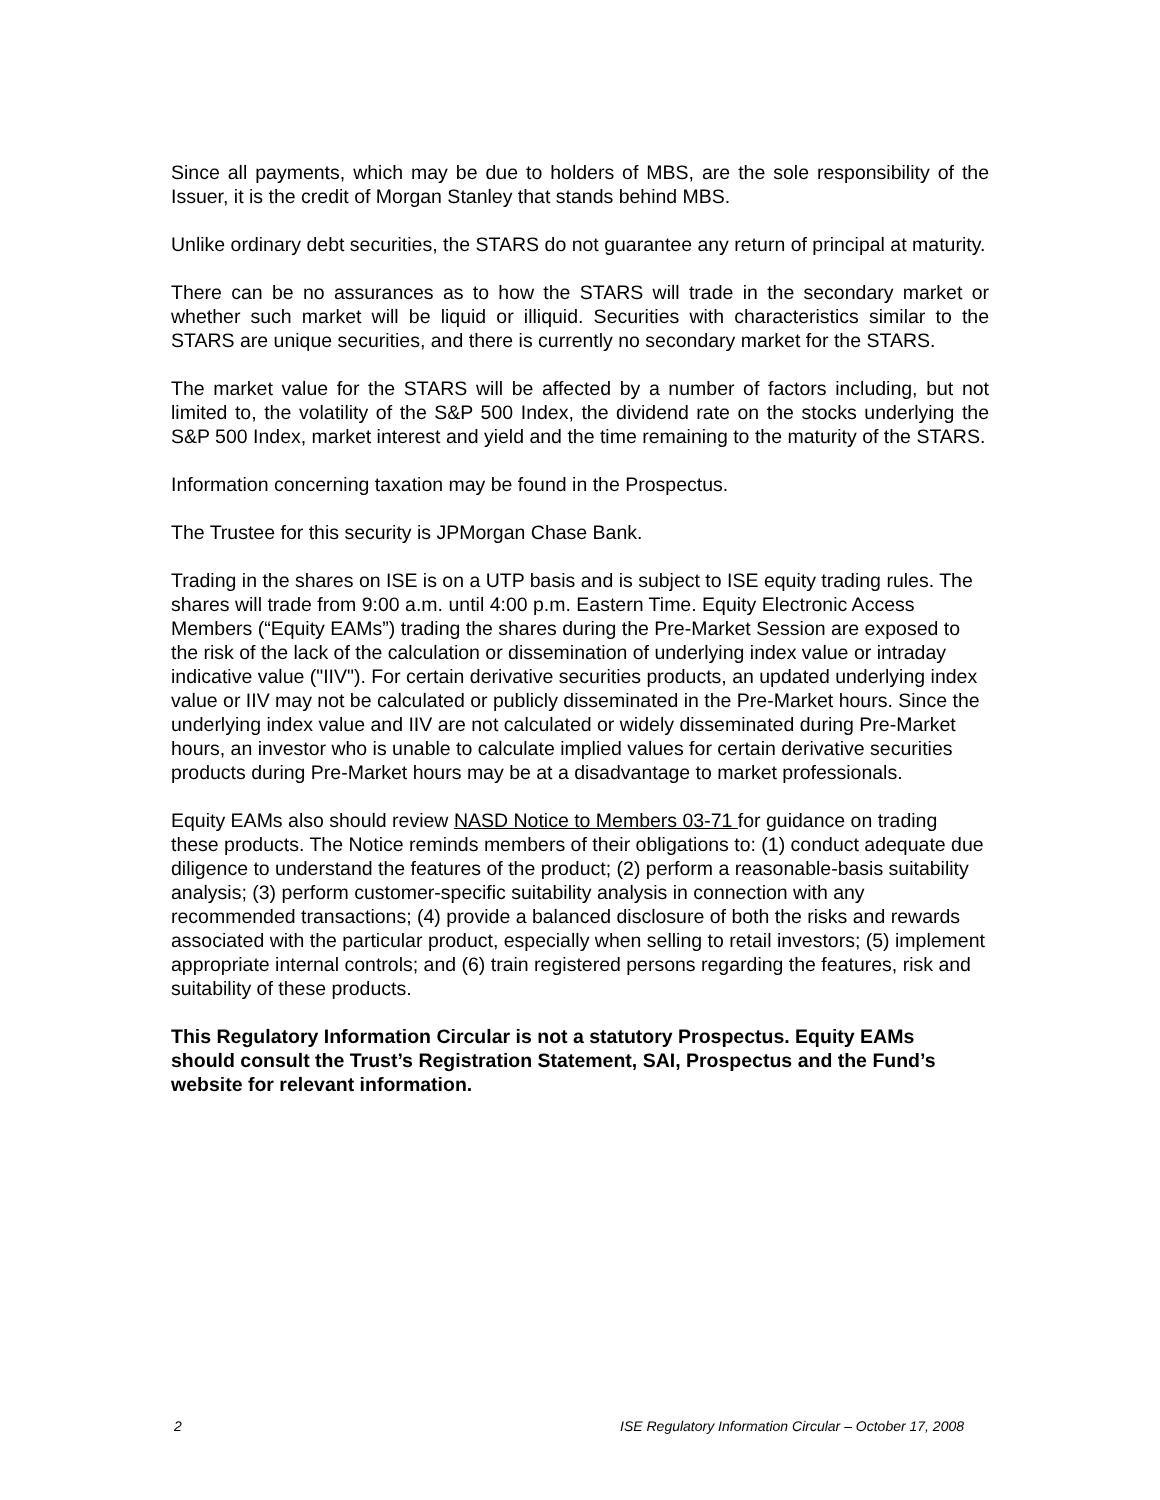Since all payments, which may be due to holders of MBS, are the sole responsibility of the Issuer, it is the credit of Morgan Stanley that stands behind MBS.
Unlike ordinary debt securities, the STARS do not guarantee any return of principal at maturity.
There can be no assurances as to how the STARS will trade in the secondary market or whether such market will be liquid or illiquid. Securities with characteristics similar to the STARS are unique securities, and there is currently no secondary market for the STARS.
The market value for the STARS will be affected by a number of factors including, but not limited to, the volatility of the S&P 500 Index, the dividend rate on the stocks underlying the S&P 500 Index, market interest and yield and the time remaining to the maturity of the STARS.
Information concerning taxation may be found in the Prospectus.
The Trustee for this security is JPMorgan Chase Bank.
Trading in the shares on ISE is on a UTP basis and is subject to ISE equity trading rules. The shares will trade from 9:00 a.m. until 4:00 p.m. Eastern Time. Equity Electronic Access Members (“Equity EAMs”) trading the shares during the Pre-Market Session are exposed to the risk of the lack of the calculation or dissemination of underlying index value or intraday indicative value ("IIV"). For certain derivative securities products, an updated underlying index value or IIV may not be calculated or publicly disseminated in the Pre-Market hours. Since the underlying index value and IIV are not calculated or widely disseminated during Pre-Market hours, an investor who is unable to calculate implied values for certain derivative securities products during Pre-Market hours may be at a disadvantage to market professionals.
Equity EAMs also should review NASD Notice to Members 03-71 for guidance on trading these products. The Notice reminds members of their obligations to: (1) conduct adequate due diligence to understand the features of the product; (2) perform a reasonable-basis suitability analysis; (3) perform customer-specific suitability analysis in connection with any recommended transactions; (4) provide a balanced disclosure of both the risks and rewards associated with the particular product, especially when selling to retail investors; (5) implement appropriate internal controls; and (6) train registered persons regarding the features, risk and suitability of these products.
This Regulatory Information Circular is not a statutory Prospectus. Equity EAMs should consult the Trust’s Registration Statement, SAI, Prospectus and the Fund’s website for relevant information.
2 ISE Regulatory Information Circular – October 17, 2008